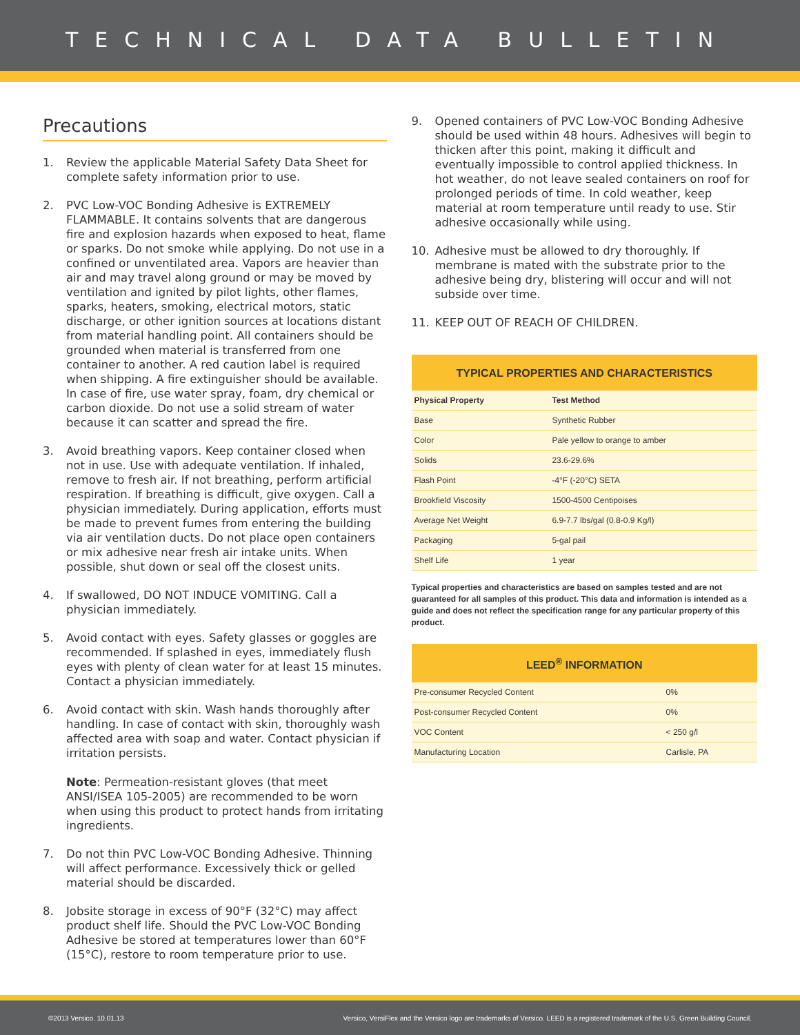TECHNICAL DATA BULLETIN
Precautions
1. Review the applicable Material Safety Data Sheet for complete safety information prior to use.
2. PVC Low-VOC Bonding Adhesive is EXTREMELY FLAMMABLE. It contains solvents that are dangerous fire and explosion hazards when exposed to heat, flame or sparks. Do not smoke while applying. Do not use in a confined or unventilated area. Vapors are heavier than air and may travel along ground or may be moved by ventilation and ignited by pilot lights, other flames, sparks, heaters, smoking, electrical motors, static discharge, or other ignition sources at locations distant from material handling point. All containers should be grounded when material is transferred from one container to another. A red caution label is required when shipping. A fire extinguisher should be available. In case of fire, use water spray, foam, dry chemical or carbon dioxide. Do not use a solid stream of water because it can scatter and spread the fire.
3. Avoid breathing vapors. Keep container closed when not in use. Use with adequate ventilation. If inhaled, remove to fresh air. If not breathing, perform artificial respiration. If breathing is difficult, give oxygen. Call a physician immediately. During application, efforts must be made to prevent fumes from entering the building via air ventilation ducts. Do not place open containers or mix adhesive near fresh air intake units. When possible, shut down or seal off the closest units.
4. If swallowed, DO NOT INDUCE VOMITING. Call a physician immediately.
5. Avoid contact with eyes. Safety glasses or goggles are recommended. If splashed in eyes, immediately flush eyes with plenty of clean water for at least 15 minutes. Contact a physician immediately.
6. Avoid contact with skin. Wash hands thoroughly after handling. In case of contact with skin, thoroughly wash affected area with soap and water. Contact physician if irritation persists.
Note: Permeation-resistant gloves (that meet ANSI/ISEA 105-2005) are recommended to be worn when using this product to protect hands from irritating ingredients.
7. Do not thin PVC Low-VOC Bonding Adhesive. Thinning will affect performance. Excessively thick or gelled material should be discarded.
8. Jobsite storage in excess of 90°F (32°C) may affect product shelf life. Should the PVC Low-VOC Bonding Adhesive be stored at temperatures lower than 60°F (15°C), restore to room temperature prior to use.
9. Opened containers of PVC Low-VOC Bonding Adhesive should be used within 48 hours. Adhesives will begin to thicken after this point, making it difficult and eventually impossible to control applied thickness. In hot weather, do not leave sealed containers on roof for prolonged periods of time. In cold weather, keep material at room temperature until ready to use. Stir adhesive occasionally while using.
10. Adhesive must be allowed to dry thoroughly. If membrane is mated with the substrate prior to the adhesive being dry, blistering will occur and will not subside over time.
11. KEEP OUT OF REACH OF CHILDREN.
TYPICAL PROPERTIES AND CHARACTERISTICS
| Physical Property | Test Method |
| --- | --- |
| Base | Synthetic Rubber |
| Color | Pale yellow to orange to amber |
| Solids | 23.6-29.6% |
| Flash Point | -4°F (-20°C) SETA |
| Brookfield Viscosity | 1500-4500 Centipoises |
| Average Net Weight | 6.9-7.7 lbs/gal (0.8-0.9 Kg/l) |
| Packaging | 5-gal pail |
| Shelf Life | 1 year |
Typical properties and characteristics are based on samples tested and are not guaranteed for all samples of this product. This data and information is intended as a guide and does not reflect the specification range for any particular property of this product.
LEED <sup>®</sup> INFORMATION
| Pre-consumer Recycled Content | 0% |
| Post-consumer Recycled Content | 0% |
| VOC Content | < 250 g/l |
| Manufacturing Location | Carlisle, PA |
©2013 Versico. 10.01.13 Versico, VersiFlex and the Versico logo are trademarks of Versico. LEED is a registered trademark of the U.S. Green Building Council.